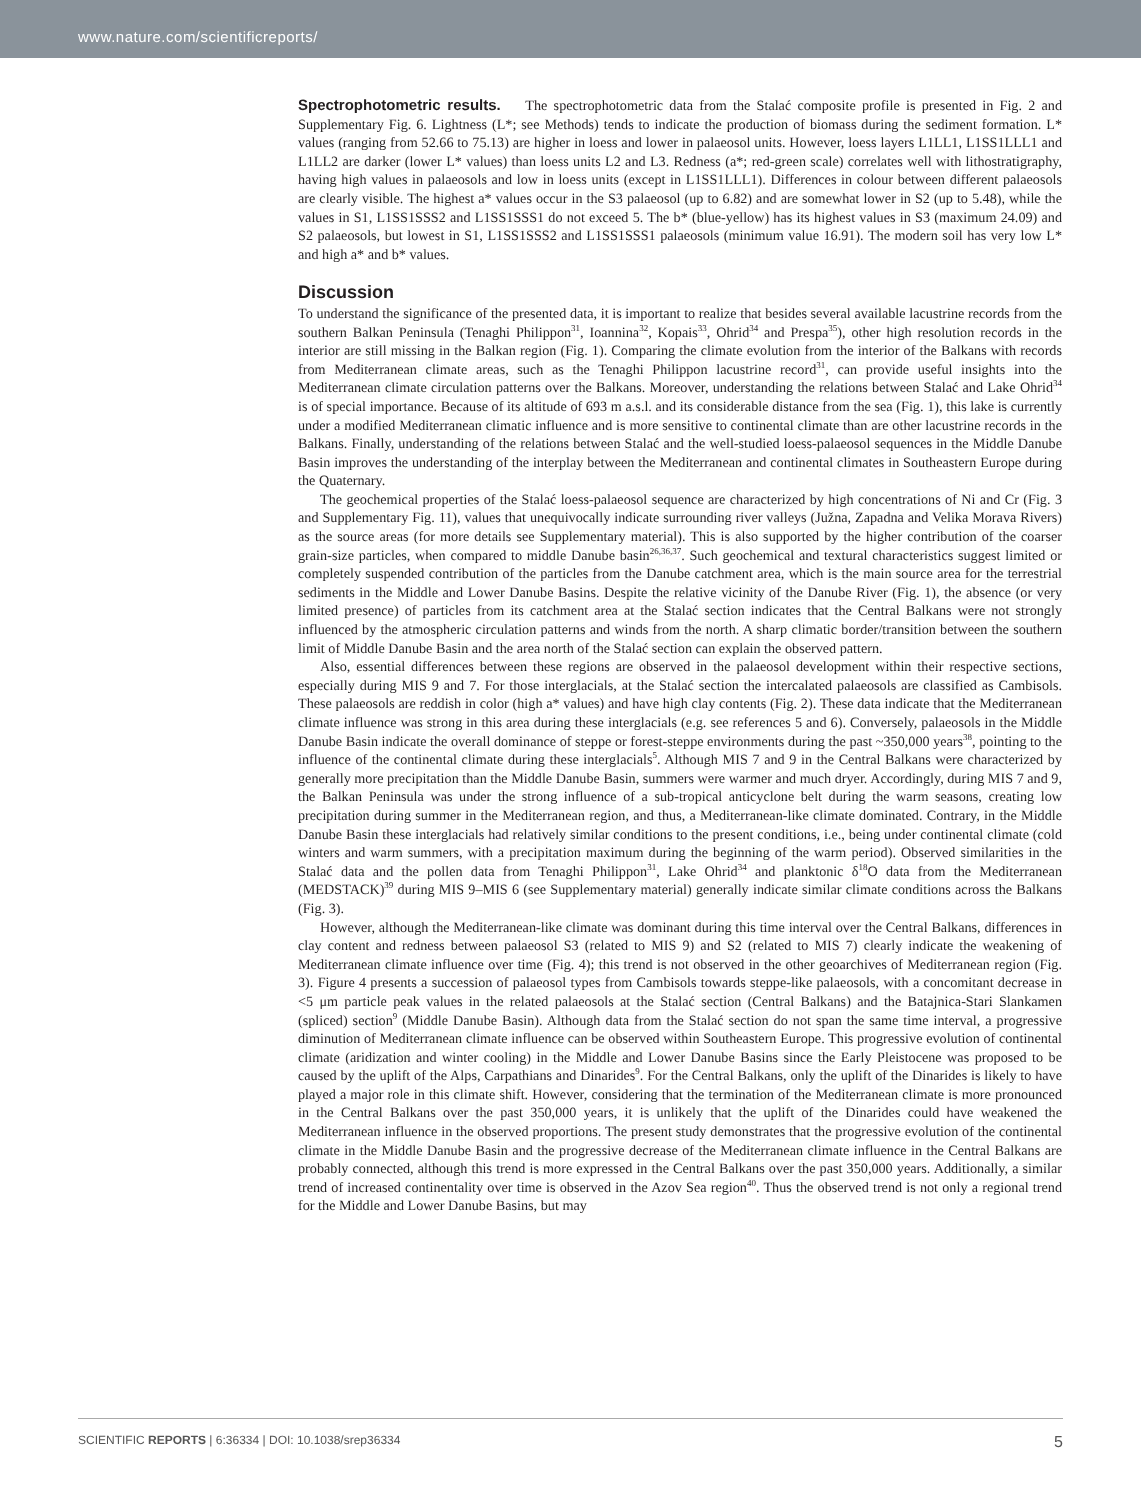www.nature.com/scientificreports/
Spectrophotometric results. The spectrophotometric data from the Stalać composite profile is presented in Fig. 2 and Supplementary Fig. 6. Lightness (L*; see Methods) tends to indicate the production of biomass during the sediment formation. L* values (ranging from 52.66 to 75.13) are higher in loess and lower in palaeosol units. However, loess layers L1LL1, L1SS1LLL1 and L1LL2 are darker (lower L* values) than loess units L2 and L3. Redness (a*; red-green scale) correlates well with lithostratigraphy, having high values in palaeosols and low in loess units (except in L1SS1LLL1). Differences in colour between different palaeosols are clearly visible. The highest a* values occur in the S3 palaeosol (up to 6.82) and are somewhat lower in S2 (up to 5.48), while the values in S1, L1SS1SSS2 and L1SS1SSS1 do not exceed 5. The b* (blue-yellow) has its highest values in S3 (maximum 24.09) and S2 palaeosols, but lowest in S1, L1SS1SSS2 and L1SS1SSS1 palaeosols (minimum value 16.91). The modern soil has very low L* and high a* and b* values.
Discussion
To understand the significance of the presented data, it is important to realize that besides several available lacustrine records from the southern Balkan Peninsula (Tenaghi Philippon<sup>31</sup>, Ioannina<sup>32</sup>, Kopais<sup>33</sup>, Ohrid<sup>34</sup> and Prespa<sup>35</sup>), other high resolution records in the interior are still missing in the Balkan region (Fig. 1). Comparing the climate evolution from the interior of the Balkans with records from Mediterranean climate areas, such as the Tenaghi Philippon lacustrine record<sup>31</sup>, can provide useful insights into the Mediterranean climate circulation patterns over the Balkans. Moreover, understanding the relations between Stalać and Lake Ohrid<sup>34</sup> is of special importance. Because of its altitude of 693 m a.s.l. and its considerable distance from the sea (Fig. 1), this lake is currently under a modified Mediterranean climatic influence and is more sensitive to continental climate than are other lacustrine records in the Balkans. Finally, understanding of the relations between Stalać and the well-studied loess-palaeosol sequences in the Middle Danube Basin improves the understanding of the interplay between the Mediterranean and continental climates in Southeastern Europe during the Quaternary.
The geochemical properties of the Stalać loess-palaeosol sequence are characterized by high concentrations of Ni and Cr (Fig. 3 and Supplementary Fig. 11), values that unequivocally indicate surrounding river valleys (Južna, Zapadna and Velika Morava Rivers) as the source areas (for more details see Supplementary material). This is also supported by the higher contribution of the coarser grain-size particles, when compared to middle Danube basin<sup>26,36,37</sup>. Such geochemical and textural characteristics suggest limited or completely suspended contribution of the particles from the Danube catchment area, which is the main source area for the terrestrial sediments in the Middle and Lower Danube Basins. Despite the relative vicinity of the Danube River (Fig. 1), the absence (or very limited presence) of particles from its catchment area at the Stalać section indicates that the Central Balkans were not strongly influenced by the atmospheric circulation patterns and winds from the north. A sharp climatic border/transition between the southern limit of Middle Danube Basin and the area north of the Stalać section can explain the observed pattern.
Also, essential differences between these regions are observed in the palaeosol development within their respective sections, especially during MIS 9 and 7. For those interglacials, at the Stalać section the intercalated palaeosols are classified as Cambisols. These palaeosols are reddish in color (high a* values) and have high clay contents (Fig. 2). These data indicate that the Mediterranean climate influence was strong in this area during these interglacials (e.g. see references 5 and 6). Conversely, palaeosols in the Middle Danube Basin indicate the overall dominance of steppe or forest-steppe environments during the past ~350,000 years<sup>38</sup>, pointing to the influence of the continental climate during these interglacials<sup>5</sup>. Although MIS 7 and 9 in the Central Balkans were characterized by generally more precipitation than the Middle Danube Basin, summers were warmer and much dryer. Accordingly, during MIS 7 and 9, the Balkan Peninsula was under the strong influence of a sub-tropical anticyclone belt during the warm seasons, creating low precipitation during summer in the Mediterranean region, and thus, a Mediterranean-like climate dominated. Contrary, in the Middle Danube Basin these interglacials had relatively similar conditions to the present conditions, i.e., being under continental climate (cold winters and warm summers, with a precipitation maximum during the beginning of the warm period). Observed similarities in the Stalać data and the pollen data from Tenaghi Philippon<sup>31</sup>, Lake Ohrid<sup>34</sup> and planktonic δ<sup>18</sup>O data from the Mediterranean (MEDSTACK)<sup>39</sup> during MIS 9–MIS 6 (see Supplementary material) generally indicate similar climate conditions across the Balkans (Fig. 3).
However, although the Mediterranean-like climate was dominant during this time interval over the Central Balkans, differences in clay content and redness between palaeosol S3 (related to MIS 9) and S2 (related to MIS 7) clearly indicate the weakening of Mediterranean climate influence over time (Fig. 4); this trend is not observed in the other geoarchives of Mediterranean region (Fig. 3). Figure 4 presents a succession of palaeosol types from Cambisols towards steppe-like palaeosols, with a concomitant decrease in <5 μm particle peak values in the related palaeosols at the Stalać section (Central Balkans) and the Batajnica-Stari Slankamen (spliced) section<sup>9</sup> (Middle Danube Basin). Although data from the Stalać section do not span the same time interval, a progressive diminution of Mediterranean climate influence can be observed within Southeastern Europe. This progressive evolution of continental climate (aridization and winter cooling) in the Middle and Lower Danube Basins since the Early Pleistocene was proposed to be caused by the uplift of the Alps, Carpathians and Dinarides<sup>9</sup>. For the Central Balkans, only the uplift of the Dinarides is likely to have played a major role in this climate shift. However, considering that the termination of the Mediterranean climate is more pronounced in the Central Balkans over the past 350,000 years, it is unlikely that the uplift of the Dinarides could have weakened the Mediterranean influence in the observed proportions. The present study demonstrates that the progressive evolution of the continental climate in the Middle Danube Basin and the progressive decrease of the Mediterranean climate influence in the Central Balkans are probably connected, although this trend is more expressed in the Central Balkans over the past 350,000 years. Additionally, a similar trend of increased continentality over time is observed in the Azov Sea region<sup>40</sup>. Thus the observed trend is not only a regional trend for the Middle and Lower Danube Basins, but may
SCIENTIFIC REPORTS | 6:36334 | DOI: 10.1038/srep36334 5